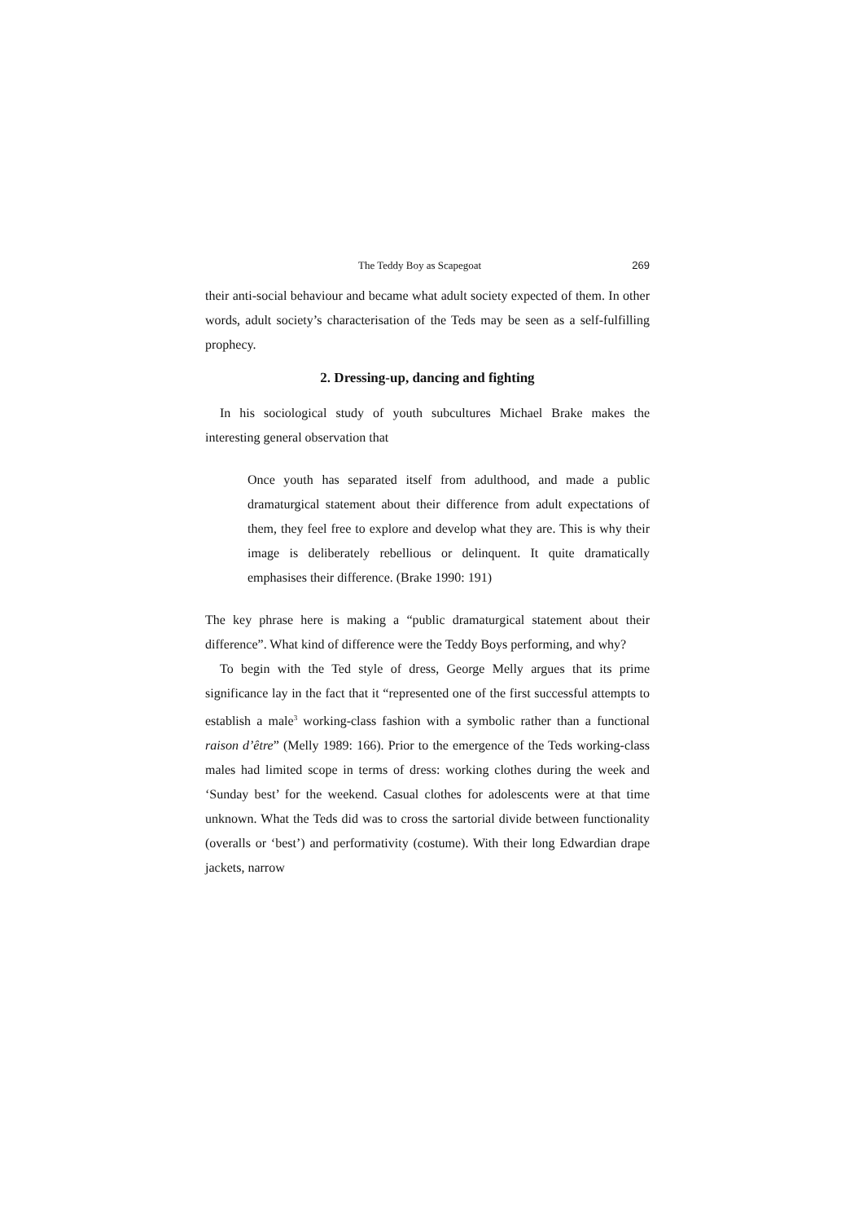The Teddy Boy as Scapegoat 269
their anti-social behaviour and became what adult society expected of them. In other words, adult society’s characterisation of the Teds may be seen as a self-fulfilling prophecy.
2. Dressing-up, dancing and fighting
In his sociological study of youth subcultures Michael Brake makes the interesting general observation that
Once youth has separated itself from adulthood, and made a public dramaturgical statement about their difference from adult expectations of them, they feel free to explore and develop what they are. This is why their image is deliberately rebellious or delinquent. It quite dramatically emphasises their difference. (Brake 1990: 191)
The key phrase here is making a “public dramaturgical statement about their difference”. What kind of difference were the Teddy Boys performing, and why?
To begin with the Ted style of dress, George Melly argues that its prime significance lay in the fact that it “represented one of the first successful attempts to establish a male<sup>3</sup> working-class fashion with a symbolic rather than a functional raison d’être” (Melly 1989: 166). Prior to the emergence of the Teds working-class males had limited scope in terms of dress: working clothes during the week and ‘Sunday best’ for the weekend. Casual clothes for adolescents were at that time unknown. What the Teds did was to cross the sartorial divide between functionality (overalls or ‘best’) and performativity (costume). With their long Edwardian drape jackets, narrow